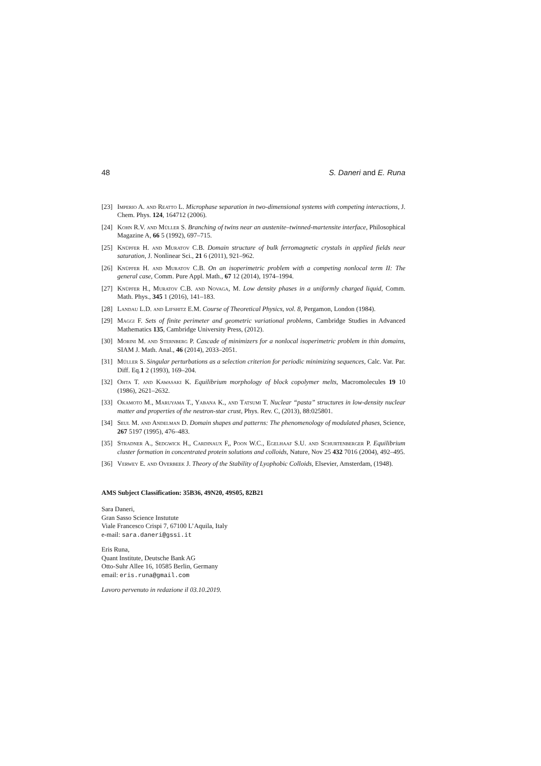48 S. Daneri and E. Runa
[23] Imperio A. and Reatto L. Microphase separation in two-dimensional systems with competing interactions, J. Chem. Phys. 124, 164712 (2006).
[24] Kohn R.V. and Müller S. Branching of twins near an austenite–twinned-martensite interface, Philosophical Magazine A, 66 5 (1992), 697–715.
[25] Knüpfer H. and Muratov C.B. Domain structure of bulk ferromagnetic crystals in applied fields near saturation, J. Nonlinear Sci., 21 6 (2011), 921–962.
[26] Knüpfer H. and Muratov C.B. On an isoperimetric problem with a competing nonlocal term II: The general case, Comm. Pure Appl. Math., 67 12 (2014), 1974–1994.
[27] Knüpfer H., Muratov C.B. and Novaga, M. Low density phases in a uniformly charged liquid, Comm. Math. Phys., 345 1 (2016), 141–183.
[28] Landau L.D. and Lifshitz E.M. Course of Theoretical Physics, vol. 8, Pergamon, London (1984).
[29] Maggi F. Sets of finite perimeter and geometric variational problems, Cambridge Studies in Advanced Mathematics 135, Cambridge University Press, (2012).
[30] Morini M. and Sternberg P. Cascade of minimizers for a nonlocal isoperimetric problem in thin domains, SIAM J. Math. Anal., 46 (2014), 2033–2051.
[31] Müller S. Singular perturbations as a selection criterion for periodic minimizing sequences, Calc. Var. Par. Diff. Eq.1 2 (1993), 169–204.
[32] Ohta T. and Kawasaki K. Equilibrium morphology of block copolymer melts, Macromolecules 19 10 (1986), 2621–2632.
[33] Okamoto M., Maruyama T., Yabana K., and Tatsumi T. Nuclear “pasta” structures in low-density nuclear matter and properties of the neutron-star crust, Phys. Rev. C, (2013), 88:025801.
[34] Seul M. and Andelman D. Domain shapes and patterns: The phenomenology of modulated phases, Science, 267 5197 (1995), 476–483.
[35] Stradner A., Sedgwick H., Cardinaux F,, Poon W.C., Egelhaaf S.U. and Schurtenberger P. Equilibrium cluster formation in concentrated protein solutions and colloids, Nature, Nov 25 432 7016 (2004), 492–495.
[36] Verwey E. and Overbeek J. Theory of the Stability of Lyophobic Colloids, Elsevier, Amsterdam, (1948).
AMS Subject Classification: 35B36, 49N20, 49S05, 82B21
Sara Daneri,
Gran Sasso Science Instutute
Viale Francesco Crispi 7, 67100 L’Aquila, Italy
e-mail: sara.daneri@gssi.it
Eris Runa,
Quant Institute, Deutsche Bank AG
Otto-Suhr Allee 16, 10585 Berlin, Germany
email: eris.runa@gmail.com
Lavoro pervenuto in redazione il 03.10.2019.